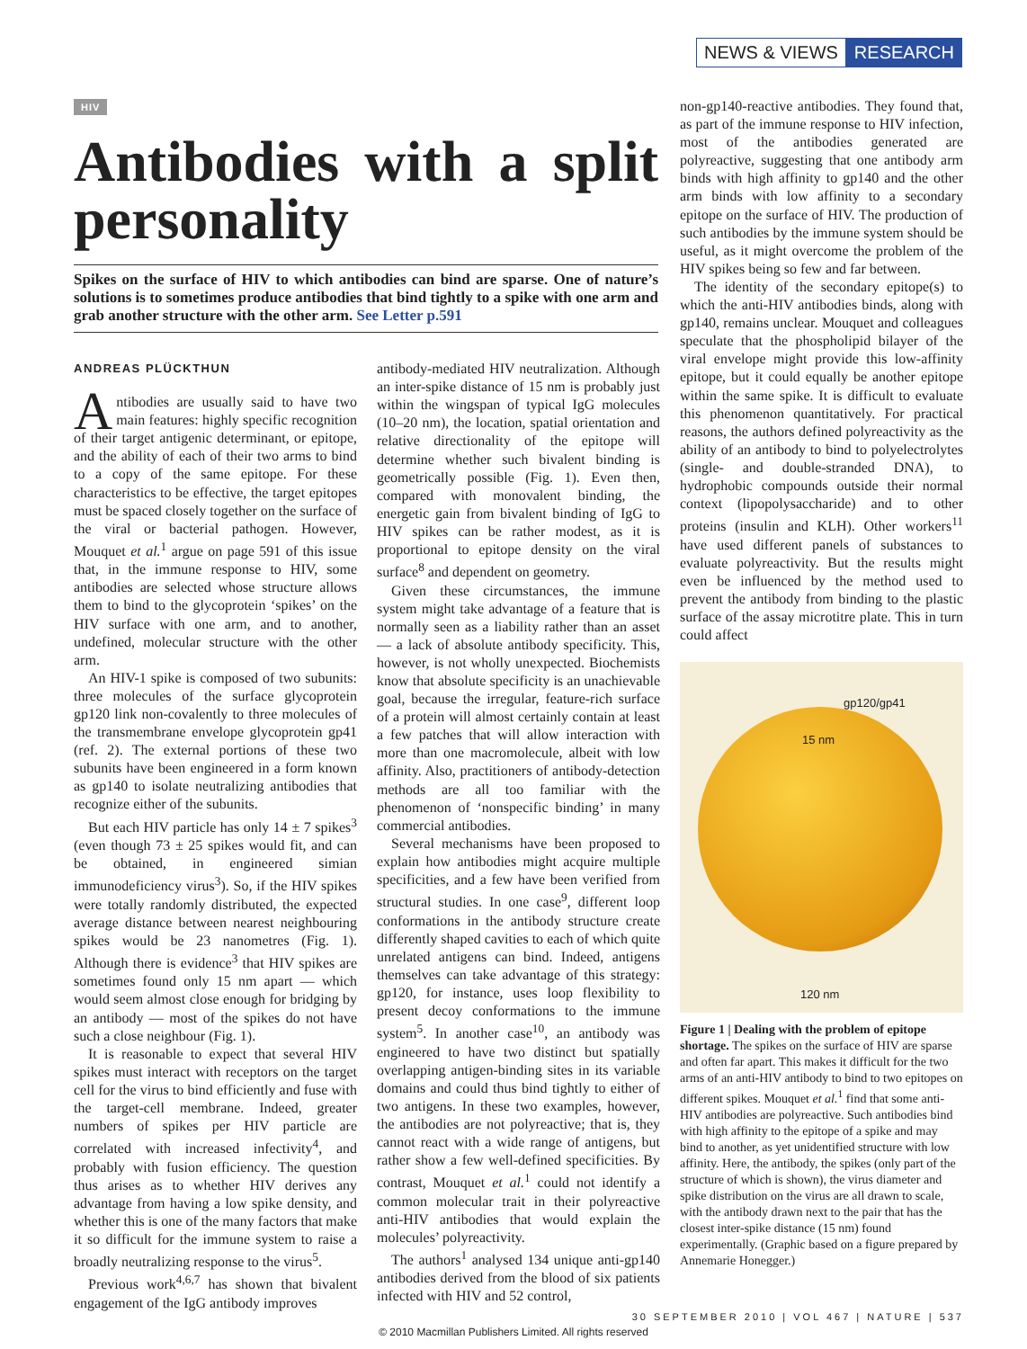NEWS & VIEWS RESEARCH
HIV
Antibodies with a split personality
Spikes on the surface of HIV to which antibodies can bind are sparse. One of nature’s solutions is to sometimes produce antibodies that bind tightly to a spike with one arm and grab another structure with the other arm. See Letter p.591
ANDREAS PLÜCKTHUN
Antibodies are usually said to have two main features: highly specific recognition of their target antigenic determinant, or epitope, and the ability of each of their two arms to bind to a copy of the same epitope. For these characteristics to be effective, the target epitopes must be spaced closely together on the surface of the viral or bacterial pathogen. However, Mouquet et al.<sup>1</sup> argue on page 591 of this issue that, in the immune response to HIV, some antibodies are selected whose structure allows them to bind to the glycoprotein ‘spikes’ on the HIV surface with one arm, and to another, undefined, molecular structure with the other arm.
An HIV-1 spike is composed of two subunits: three molecules of the surface glycoprotein gp120 link non-covalently to three molecules of the transmembrane envelope glycoprotein gp41 (ref. 2). The external portions of these two subunits have been engineered in a form known as gp140 to isolate neutralizing antibodies that recognize either of the subunits.
But each HIV particle has only 14 ± 7 spikes<sup>3</sup> (even though 73 ± 25 spikes would fit, and can be obtained, in engineered simian immunodeficiency virus<sup>3</sup>). So, if the HIV spikes were totally randomly distributed, the expected average distance between nearest neighbouring spikes would be 23 nanometres (Fig. 1). Although there is evidence<sup>3</sup> that HIV spikes are sometimes found only 15 nm apart — which would seem almost close enough for bridging by an antibody — most of the spikes do not have such a close neighbour (Fig. 1).
It is reasonable to expect that several HIV spikes must interact with receptors on the target cell for the virus to bind efficiently and fuse with the target-cell membrane. Indeed, greater numbers of spikes per HIV particle are correlated with increased infectivity<sup>4</sup>, and probably with fusion efficiency. The question thus arises as to whether HIV derives any advantage from having a low spike density, and whether this is one of the many factors that make it so difficult for the immune system to raise a broadly neutralizing response to the virus<sup>5</sup>.
Previous work<sup>4,6,7</sup> has shown that bivalent engagement of the IgG antibody improves
antibody-mediated HIV neutralization. Although an inter-spike distance of 15 nm is probably just within the wingspan of typical IgG molecules (10–20 nm), the location, spatial orientation and relative directionality of the epitope will determine whether such bivalent binding is geometrically possible (Fig. 1). Even then, compared with monovalent binding, the energetic gain from bivalent binding of IgG to HIV spikes can be rather modest, as it is proportional to epitope density on the viral surface<sup>8</sup> and dependent on geometry.
Given these circumstances, the immune system might take advantage of a feature that is normally seen as a liability rather than an asset — a lack of absolute antibody specificity. This, however, is not wholly unexpected. Biochemists know that absolute specificity is an unachievable goal, because the irregular, feature-rich surface of a protein will almost certainly contain at least a few patches that will allow interaction with more than one macromolecule, albeit with low affinity. Also, practitioners of antibody-detection methods are all too familiar with the phenomenon of ‘nonspecific binding’ in many commercial antibodies.
Several mechanisms have been proposed to explain how antibodies might acquire multiple specificities, and a few have been verified from structural studies. In one case<sup>9</sup>, different loop conformations in the antibody structure create differently shaped cavities to each of which quite unrelated antigens can bind. Indeed, antigens themselves can take advantage of this strategy: gp120, for instance, uses loop flexibility to present decoy conformations to the immune system<sup>5</sup>. In another case<sup>10</sup>, an antibody was engineered to have two distinct but spatially overlapping antigen-binding sites in its variable domains and could thus bind tightly to either of two antigens. In these two examples, however, the antibodies are not polyreactive; that is, they cannot react with a wide range of antigens, but rather show a few well-defined specificities. By contrast, Mouquet et al.<sup>1</sup> could not identify a common molecular trait in their polyreactive anti-HIV antibodies that would explain the molecules’ polyreactivity.
The authors<sup>1</sup> analysed 134 unique anti-gp140 antibodies derived from the blood of six patients infected with HIV and 52 control,
non-gp140-reactive antibodies. They found that, as part of the immune response to HIV infection, most of the antibodies generated are polyreactive, suggesting that one antibody arm binds with high affinity to gp140 and the other arm binds with low affinity to a secondary epitope on the surface of HIV. The production of such antibodies by the immune system should be useful, as it might overcome the problem of the HIV spikes being so few and far between.
The identity of the secondary epitope(s) to which the anti-HIV antibodies binds, along with gp140, remains unclear. Mouquet and colleagues speculate that the phospholipid bilayer of the viral envelope might provide this low-affinity epitope, but it could equally be another epitope within the same spike. It is difficult to evaluate this phenomenon quantitatively. For practical reasons, the authors defined polyreactivity as the ability of an antibody to bind to polyelectrolytes (single- and double-stranded DNA), to hydrophobic compounds outside their normal context (lipopolysaccharide) and to other proteins (insulin and KLH). Other workers<sup>11</sup> have used different panels of substances to evaluate polyreactivity. But the results might even be influenced by the method used to prevent the antibody from binding to the plastic surface of the assay microtitre plate. This in turn could affect
gp120/gp41
15 nm
120 nm
Figure 1 | Dealing with the problem of epitope shortage. The spikes on the surface of HIV are sparse and often far apart. This makes it difficult for the two arms of an anti-HIV antibody to bind to two epitopes on different spikes. Mouquet et al.<sup>1</sup> find that some anti-HIV antibodies are polyreactive. Such antibodies bind with high affinity to the epitope of a spike and may bind to another, as yet unidentified structure with low affinity. Here, the antibody, the spikes (only part of the structure of which is shown), the virus diameter and spike distribution on the virus are all drawn to scale, with the antibody drawn next to the pair that has the closest inter-spike distance (15 nm) found experimentally. (Graphic based on a figure prepared by Annemarie Honegger.)
30 SEPTEMBER 2010 | VOL 467 | NATURE | 537
© 2010 Macmillan Publishers Limited. All rights reserved